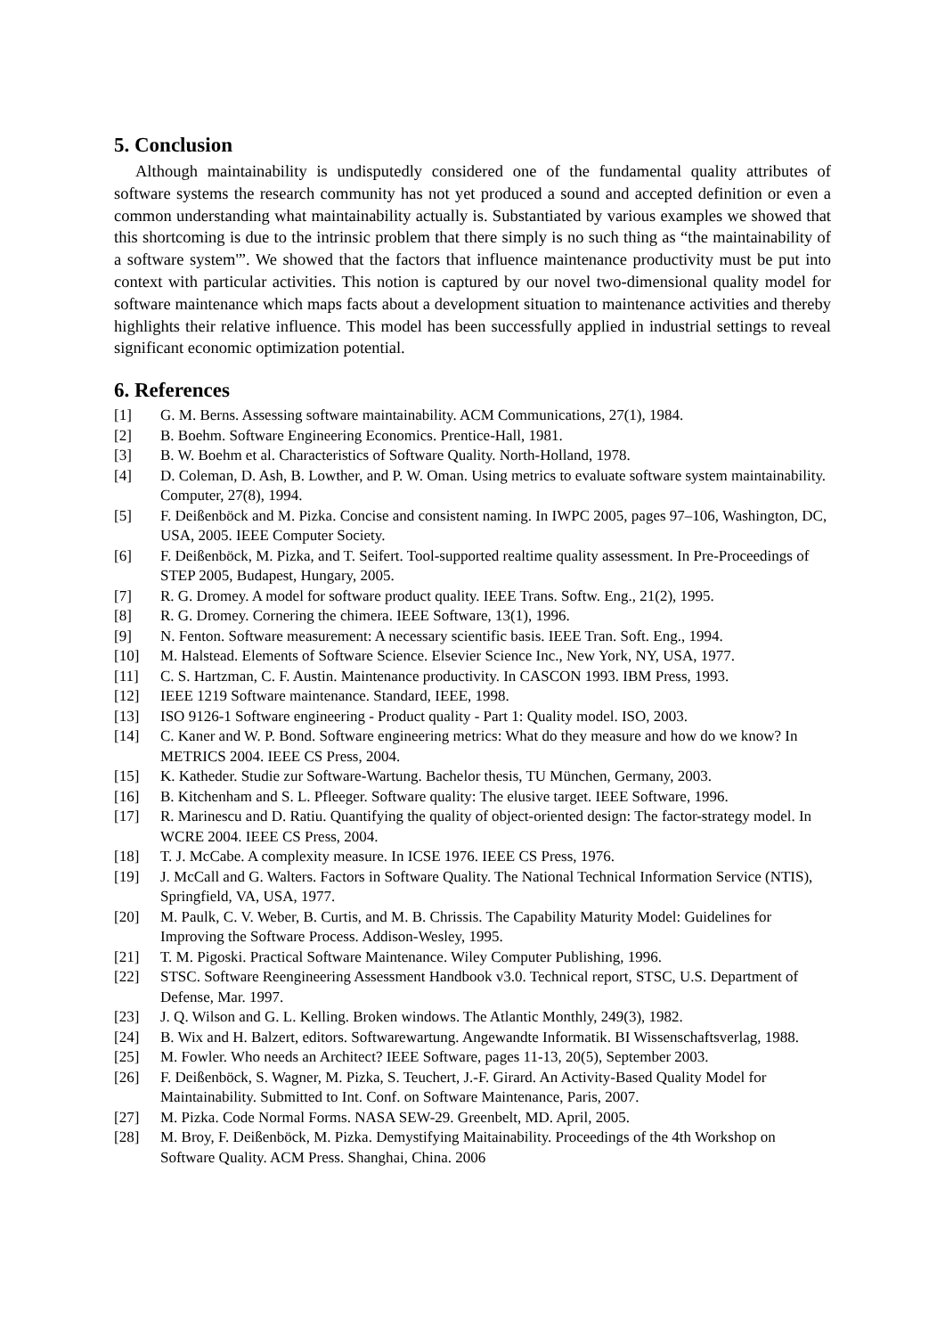5. Conclusion
Although maintainability is undisputedly considered one of the fundamental quality attributes of software systems the research community has not yet produced a sound and accepted definition or even a common understanding what maintainability actually is. Substantiated by various examples we showed that this shortcoming is due to the intrinsic problem that there simply is no such thing as “the maintainability of a software system'”. We showed that the factors that influence maintenance productivity must be put into context with particular activities. This notion is captured by our novel two-dimensional quality model for software maintenance which maps facts about a development situation to maintenance activities and thereby highlights their relative influence. This model has been successfully applied in industrial settings to reveal significant economic optimization potential.
6. References
[1] G. M. Berns. Assessing software maintainability. ACM Communications, 27(1), 1984.
[2] B. Boehm. Software Engineering Economics. Prentice-Hall, 1981.
[3] B. W. Boehm et al. Characteristics of Software Quality. North-Holland, 1978.
[4] D. Coleman, D. Ash, B. Lowther, and P. W. Oman. Using metrics to evaluate software system maintainability. Computer, 27(8), 1994.
[5] F. Deißenböck and M. Pizka. Concise and consistent naming. In IWPC 2005, pages 97–106, Washington, DC, USA, 2005. IEEE Computer Society.
[6] F. Deißenböck, M. Pizka, and T. Seifert. Tool-supported realtime quality assessment. In Pre-Proceedings of STEP 2005, Budapest, Hungary, 2005.
[7] R. G. Dromey. A model for software product quality. IEEE Trans. Softw. Eng., 21(2), 1995.
[8] R. G. Dromey. Cornering the chimera. IEEE Software, 13(1), 1996.
[9] N. Fenton. Software measurement: A necessary scientific basis. IEEE Tran. Soft. Eng., 1994.
[10] M. Halstead. Elements of Software Science. Elsevier Science Inc., New York, NY, USA, 1977.
[11] C. S. Hartzman, C. F. Austin. Maintenance productivity. In CASCON 1993. IBM Press, 1993.
[12] IEEE 1219 Software maintenance. Standard, IEEE, 1998.
[13] ISO 9126-1 Software engineering - Product quality - Part 1: Quality model. ISO, 2003.
[14] C. Kaner and W. P. Bond. Software engineering metrics: What do they measure and how do we know? In METRICS 2004. IEEE CS Press, 2004.
[15] K. Katheder. Studie zur Software-Wartung. Bachelor thesis, TU München, Germany, 2003.
[16] B. Kitchenham and S. L. Pfleeger. Software quality: The elusive target. IEEE Software, 1996.
[17] R. Marinescu and D. Ratiu. Quantifying the quality of object-oriented design: The factor-strategy model. In WCRE 2004. IEEE CS Press, 2004.
[18] T. J. McCabe. A complexity measure. In ICSE 1976. IEEE CS Press, 1976.
[19] J. McCall and G. Walters. Factors in Software Quality. The National Technical Information Service (NTIS), Springfield, VA, USA, 1977.
[20] M. Paulk, C. V. Weber, B. Curtis, and M. B. Chrissis. The Capability Maturity Model: Guidelines for Improving the Software Process. Addison-Wesley, 1995.
[21] T. M. Pigoski. Practical Software Maintenance. Wiley Computer Publishing, 1996.
[22] STSC. Software Reengineering Assessment Handbook v3.0. Technical report, STSC, U.S. Department of Defense, Mar. 1997.
[23] J. Q. Wilson and G. L. Kelling. Broken windows. The Atlantic Monthly, 249(3), 1982.
[24] B. Wix and H. Balzert, editors. Softwarewartung. Angewandte Informatik. BI Wissenschaftsverlag, 1988.
[25] M. Fowler. Who needs an Architect? IEEE Software, pages 11-13, 20(5), September 2003.
[26] F. Deißenböck, S. Wagner, M. Pizka, S. Teuchert, J.-F. Girard. An Activity-Based Quality Model for Maintainability. Submitted to Int. Conf. on Software Maintenance, Paris, 2007.
[27] M. Pizka. Code Normal Forms. NASA SEW-29. Greenbelt, MD. April, 2005.
[28] M. Broy, F. Deißenböck, M. Pizka. Demystifying Maitainability. Proceedings of the 4th Workshop on Software Quality. ACM Press. Shanghai, China. 2006